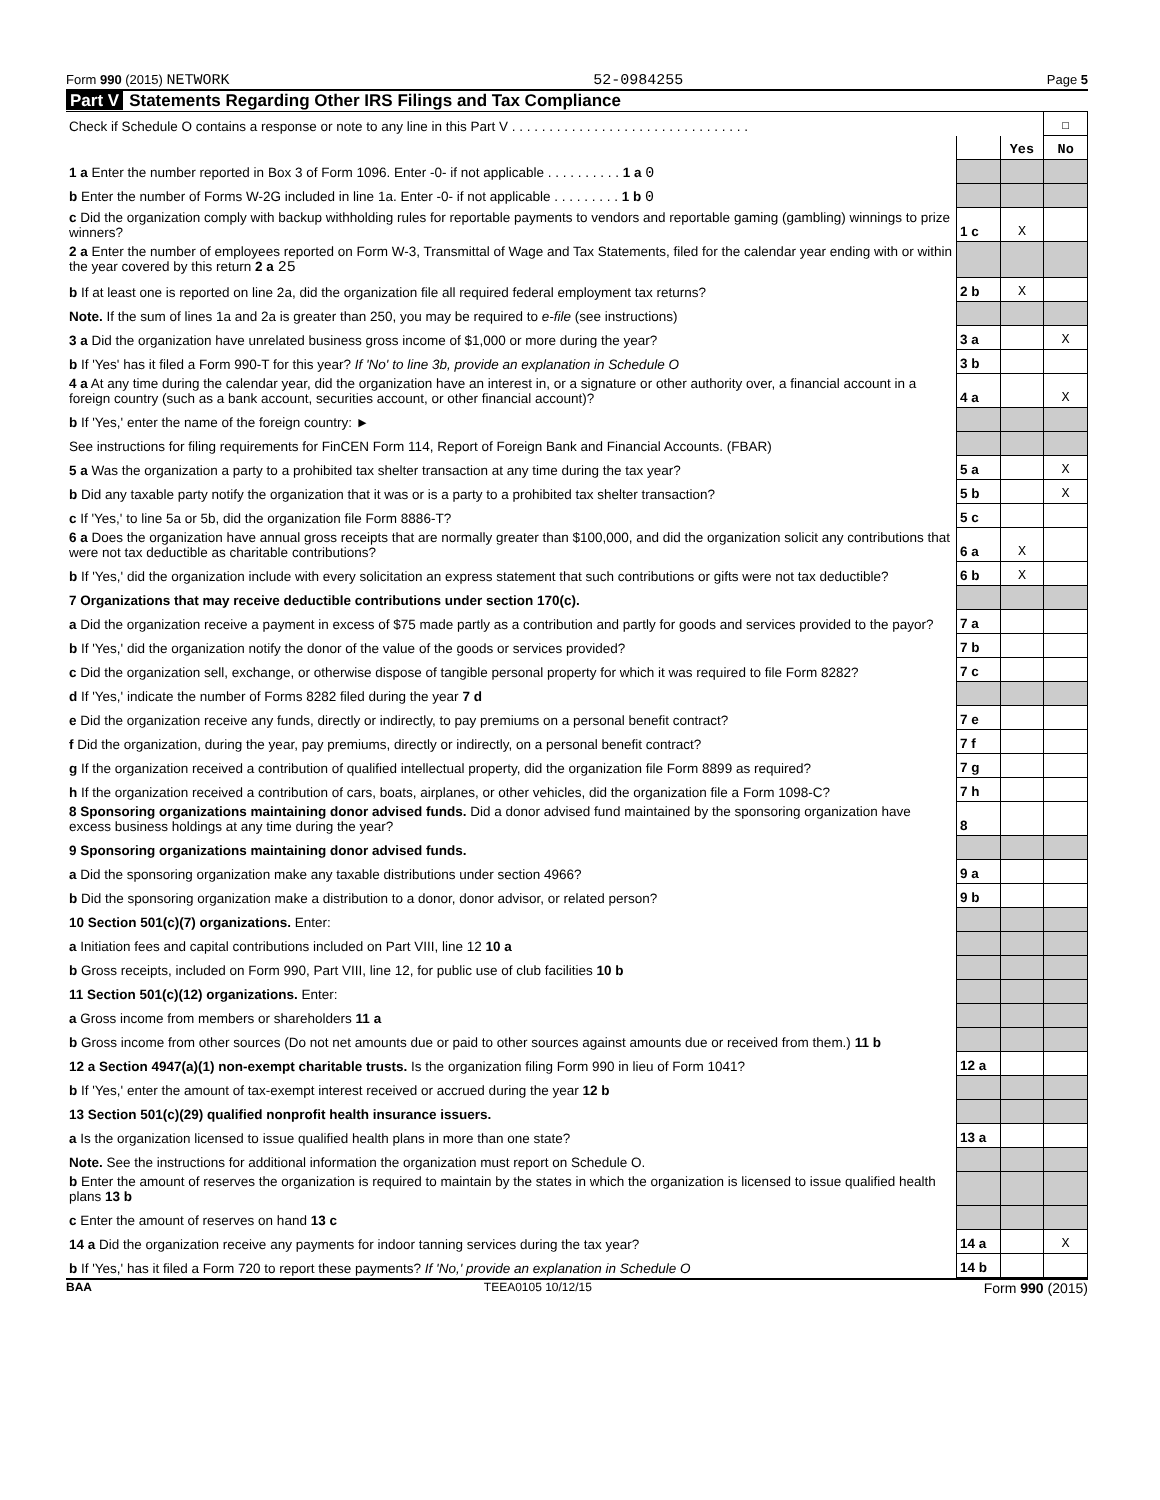Form 990 (2015) NETWORK 52-0984255 Page 5
Part V Statements Regarding Other IRS Filings and Tax Compliance
| Check if Schedule O contains a response or note to any line in this Part V . . . . . . . . . . . . . . . . . . . . . . . . . . . . . . . . | | | ☐ |
| | | Yes | No |
| 1 a Enter the number reported in Box 3 of Form 1096. Enter -0- if not applicable . . . . . . . . . . 1 a 0 | | | |
| b Enter the number of Forms W-2G included in line 1a. Enter -0- if not applicable . . . . . . . . . 1 b 0 | | | |
| c Did the organization comply with backup withholding rules for reportable payments to vendors and reportable gaming (gambling) winnings to prize winners? | 1 c | X | |
| 2 a Enter the number of employees reported on Form W-3, Transmittal of Wage and Tax Statements, filed for the calendar year ending with or within the year covered by this return 2 a 25 | | | |
| b If at least one is reported on line 2a, did the organization file all required federal employment tax returns? | 2 b | X | |
| Note. If the sum of lines 1a and 2a is greater than 250, you may be required to e-file (see instructions) | | | |
| 3 a Did the organization have unrelated business gross income of $1,000 or more during the year? | 3 a | | X |
| b If 'Yes' has it filed a Form 990-T for this year? If 'No' to line 3b, provide an explanation in Schedule O | 3 b | | |
| 4 a At any time during the calendar year, did the organization have an interest in, or a signature or other authority over, a financial account in a foreign country (such as a bank account, securities account, or other financial account)? | 4 a | | X |
| b If 'Yes,' enter the name of the foreign country: ► | | | |
| See instructions for filing requirements for FinCEN Form 114, Report of Foreign Bank and Financial Accounts. (FBAR) | | | |
| 5 a Was the organization a party to a prohibited tax shelter transaction at any time during the tax year? | 5 a | | X |
| b Did any taxable party notify the organization that it was or is a party to a prohibited tax shelter transaction? | 5 b | | X |
| c If 'Yes,' to line 5a or 5b, did the organization file Form 8886-T? | 5 c | | |
| 6 a Does the organization have annual gross receipts that are normally greater than $100,000, and did the organization solicit any contributions that were not tax deductible as charitable contributions? | 6 a | X | |
| b If 'Yes,' did the organization include with every solicitation an express statement that such contributions or gifts were not tax deductible? | 6 b | X | |
| 7 Organizations that may receive deductible contributions under section 170(c). | | | |
| a Did the organization receive a payment in excess of $75 made partly as a contribution and partly for goods and services provided to the payor? | 7 a | | |
| b If 'Yes,' did the organization notify the donor of the value of the goods or services provided? | 7 b | | |
| c Did the organization sell, exchange, or otherwise dispose of tangible personal property for which it was required to file Form 8282? | 7 c | | |
| d If 'Yes,' indicate the number of Forms 8282 filed during the year 7 d | | | |
| e Did the organization receive any funds, directly or indirectly, to pay premiums on a personal benefit contract? | 7 e | | |
| f Did the organization, during the year, pay premiums, directly or indirectly, on a personal benefit contract? | 7 f | | |
| g If the organization received a contribution of qualified intellectual property, did the organization file Form 8899 as required? | 7 g | | |
| h If the organization received a contribution of cars, boats, airplanes, or other vehicles, did the organization file a Form 1098-C? | 7 h | | |
| 8 Sponsoring organizations maintaining donor advised funds. Did a donor advised fund maintained by the sponsoring organization have excess business holdings at any time during the year? | 8 | | |
| 9 Sponsoring organizations maintaining donor advised funds. | | | |
| a Did the sponsoring organization make any taxable distributions under section 4966? | 9 a | | |
| b Did the sponsoring organization make a distribution to a donor, donor advisor, or related person? | 9 b | | |
| 10 Section 501(c)(7) organizations. Enter: | | | |
| a Initiation fees and capital contributions included on Part VIII, line 12 10 a | | | |
| b Gross receipts, included on Form 990, Part VIII, line 12, for public use of club facilities 10 b | | | |
| 11 Section 501(c)(12) organizations. Enter: | | | |
| a Gross income from members or shareholders 11 a | | | |
| b Gross income from other sources (Do not net amounts due or paid to other sources against amounts due or received from them.) 11 b | | | |
| 12 a Section 4947(a)(1) non-exempt charitable trusts. Is the organization filing Form 990 in lieu of Form 1041? | 12 a | | |
| b If 'Yes,' enter the amount of tax-exempt interest received or accrued during the year 12 b | | | |
| 13 Section 501(c)(29) qualified nonprofit health insurance issuers. | | | |
| a Is the organization licensed to issue qualified health plans in more than one state? | 13 a | | |
| Note. See the instructions for additional information the organization must report on Schedule O. | | | |
| b Enter the amount of reserves the organization is required to maintain by the states in which the organization is licensed to issue qualified health plans 13 b | | | |
| c Enter the amount of reserves on hand 13 c | | | |
| 14 a Did the organization receive any payments for indoor tanning services during the tax year? | 14 a | | X |
| b If 'Yes,' has it filed a Form 720 to report these payments? If 'No,' provide an explanation in Schedule O | 14 b | | |
BAA TEEA0105 10/12/15 Form 990 (2015)